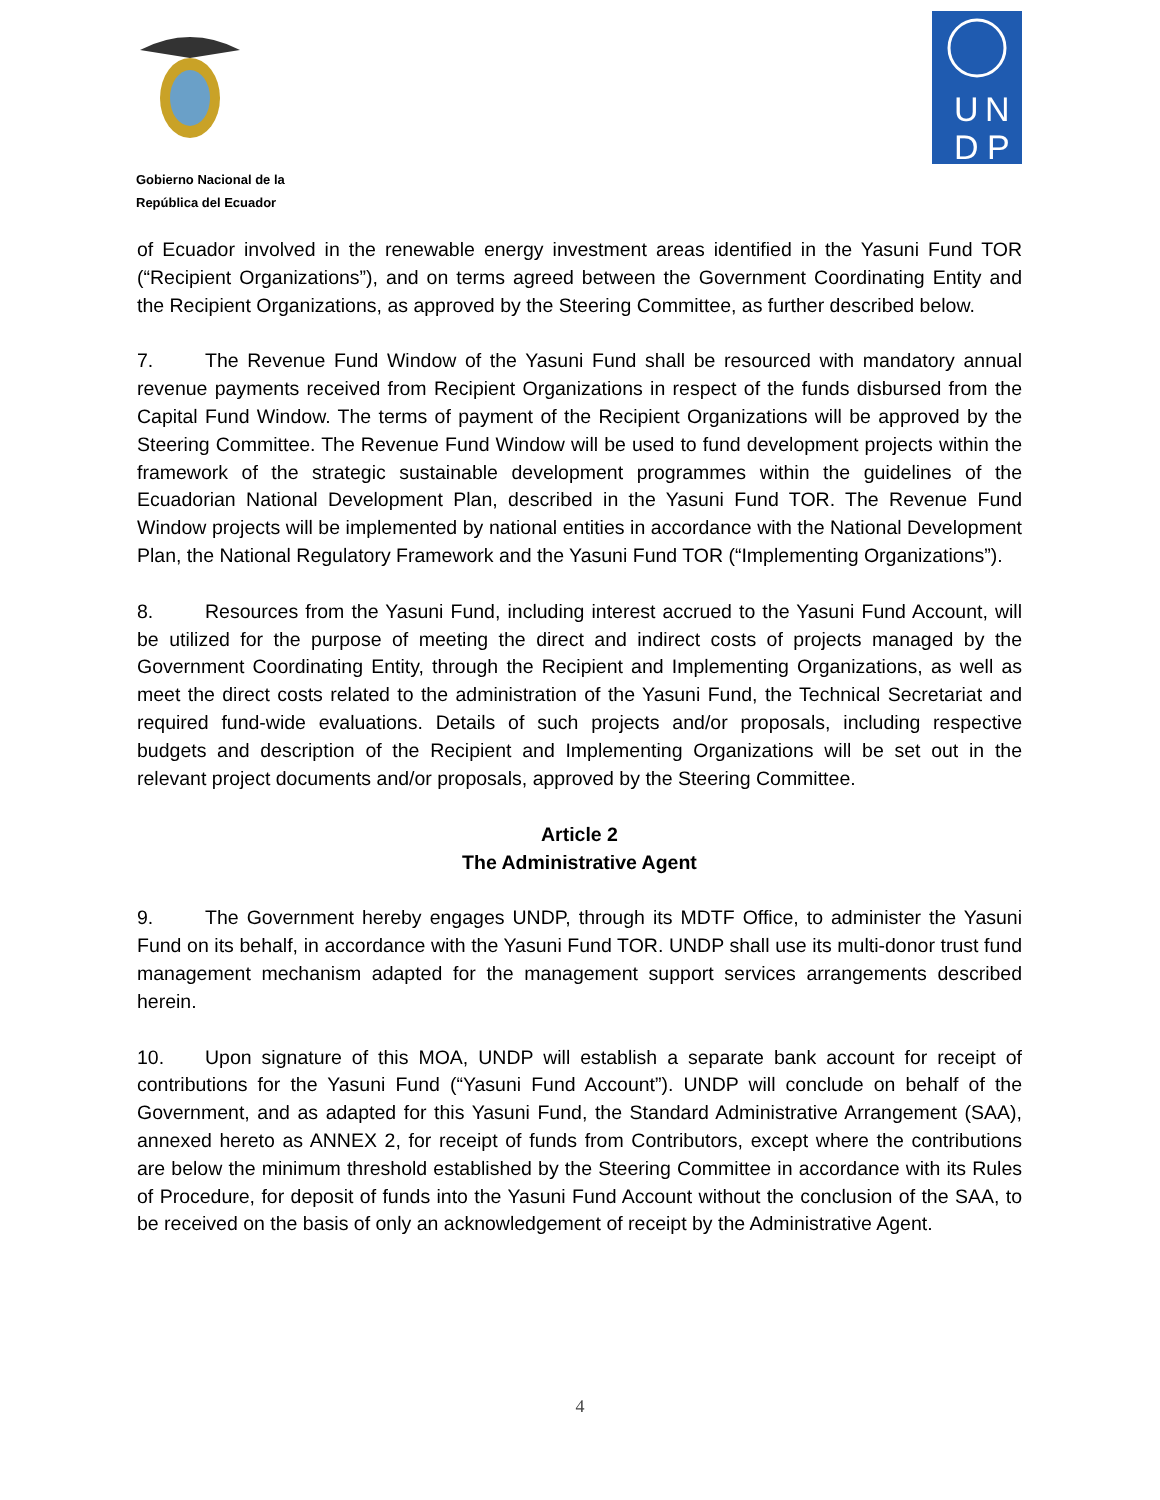Gobierno Nacional de la
República del Ecuador
U
N
D
P
of Ecuador involved in the renewable energy investment areas identified in the Yasuni Fund TOR (“Recipient Organizations”), and on terms agreed between the Government Coordinating Entity and the Recipient Organizations, as approved by the Steering Committee, as further described below.
7. The Revenue Fund Window of the Yasuni Fund shall be resourced with mandatory annual revenue payments received from Recipient Organizations in respect of the funds disbursed from the Capital Fund Window. The terms of payment of the Recipient Organizations will be approved by the Steering Committee. The Revenue Fund Window will be used to fund development projects within the framework of the strategic sustainable development programmes within the guidelines of the Ecuadorian National Development Plan, described in the Yasuni Fund TOR. The Revenue Fund Window projects will be implemented by national entities in accordance with the National Development Plan, the National Regulatory Framework and the Yasuni Fund TOR (“Implementing Organizations”).
8. Resources from the Yasuni Fund, including interest accrued to the Yasuni Fund Account, will be utilized for the purpose of meeting the direct and indirect costs of projects managed by the Government Coordinating Entity, through the Recipient and Implementing Organizations, as well as meet the direct costs related to the administration of the Yasuni Fund, the Technical Secretariat and required fund-wide evaluations. Details of such projects and/or proposals, including respective budgets and description of the Recipient and Implementing Organizations will be set out in the relevant project documents and/or proposals, approved by the Steering Committee.
Article 2
The Administrative Agent
9. The Government hereby engages UNDP, through its MDTF Office, to administer the Yasuni Fund on its behalf, in accordance with the Yasuni Fund TOR. UNDP shall use its multi-donor trust fund management mechanism adapted for the management support services arrangements described herein.
10. Upon signature of this MOA, UNDP will establish a separate bank account for receipt of contributions for the Yasuni Fund (“Yasuni Fund Account”). UNDP will conclude on behalf of the Government, and as adapted for this Yasuni Fund, the Standard Administrative Arrangement (SAA), annexed hereto as ANNEX 2, for receipt of funds from Contributors, except where the contributions are below the minimum threshold established by the Steering Committee in accordance with its Rules of Procedure, for deposit of funds into the Yasuni Fund Account without the conclusion of the SAA, to be received on the basis of only an acknowledgement of receipt by the Administrative Agent.
4